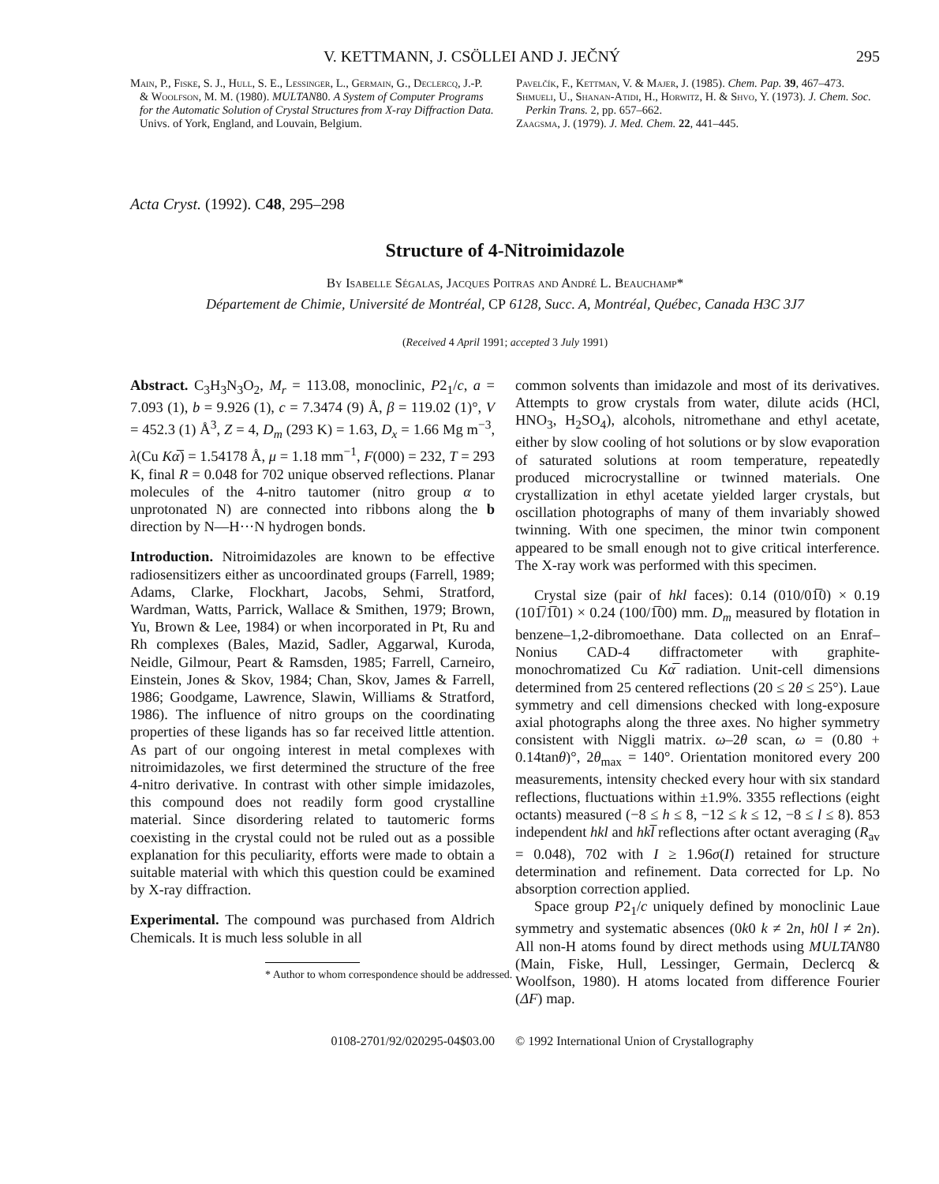V. KETTMANN, J. CSÖLLEI AND J. JEČNÝ 295
Main, P., Fiske, S. J., Hull, S. E., Lessinger, L., Germain, G., Declercq, J.-P. & Woolfson, M. M. (1980). MULTAN80. A System of Computer Programs for the Automatic Solution of Crystal Structures from X-ray Diffraction Data. Univs. of York, England, and Louvain, Belgium.
Pavelčík, F., Kettman, V. & Majer, J. (1985). Chem. Pap. 39, 467–473.
Shmueli, U., Shanan-Atidi, H., Horwitz, H. & Shvo, Y. (1973). J. Chem. Soc. Perkin Trans. 2, pp. 657–662.
Zaagsma, J. (1979). J. Med. Chem. 22, 441–445.
Acta Cryst. (1992). C48, 295–298
Structure of 4-Nitroimidazole
By Isabelle Ségalas, Jacques Poitras and André L. Beauchamp*
Département de Chimie, Université de Montréal, CP 6128, Succ. A, Montréal, Québec, Canada H3C 3J7
(Received 4 April 1991; accepted 3 July 1991)
Abstract. C<sub>3</sub>H<sub>3</sub>N<sub>3</sub>O<sub>2</sub>, M<sub>r</sub> = 113.08, monoclinic, P2<sub>1</sub>/c, a = 7.093 (1), b = 9.926 (1), c = 7.3474 (9) Å, β = 119.02 (1)°, V = 452.3 (1) Å<sup>3</sup>, Z = 4, D<sub>m</sub> (293 K) = 1.63, D<sub>x</sub> = 1.66 Mg m<sup>−3</sup>, λ(Cu Kα̅) = 1.54178 Å, μ = 1.18 mm<sup>−1</sup>, F(000) = 232, T = 293 K, final R = 0.048 for 702 unique observed reflections. Planar molecules of the 4-nitro tautomer (nitro group α to unprotonated N) are connected into ribbons along the b direction by N—H···N hydrogen bonds.
Introduction. Nitroimidazoles are known to be effective radiosensitizers either as uncoordinated groups (Farrell, 1989; Adams, Clarke, Flockhart, Jacobs, Sehmi, Stratford, Wardman, Watts, Parrick, Wallace & Smithen, 1979; Brown, Yu, Brown & Lee, 1984) or when incorporated in Pt, Ru and Rh complexes (Bales, Mazid, Sadler, Aggarwal, Kuroda, Neidle, Gilmour, Peart & Ramsden, 1985; Farrell, Carneiro, Einstein, Jones & Skov, 1984; Chan, Skov, James & Farrell, 1986; Goodgame, Lawrence, Slawin, Williams & Stratford, 1986). The influence of nitro groups on the coordinating properties of these ligands has so far received little attention. As part of our ongoing interest in metal complexes with nitroimidazoles, we first determined the structure of the free 4-nitro derivative. In contrast with other simple imidazoles, this compound does not readily form good crystalline material. Since disordering related to tautomeric forms coexisting in the crystal could not be ruled out as a possible explanation for this peculiarity, efforts were made to obtain a suitable material with which this question could be examined by X-ray diffraction.
Experimental. The compound was purchased from Aldrich Chemicals. It is much less soluble in all
* Author to whom correspondence should be addressed.
common solvents than imidazole and most of its derivatives. Attempts to grow crystals from water, dilute acids (HCl, HNO<sub>3</sub>, H<sub>2</sub>SO<sub>4</sub>), alcohols, nitromethane and ethyl acetate, either by slow cooling of hot solutions or by slow evaporation of saturated solutions at room temperature, repeatedly produced microcrystalline or twinned materials. One crystallization in ethyl acetate yielded larger crystals, but oscillation photographs of many of them invariably showed twinning. With one specimen, the minor twin component appeared to be small enough not to give critical interference. The X-ray work was performed with this specimen.
Crystal size (pair of hkl faces): 0.14 (010/01̅0) × 0.19 (101̅/1̅01) × 0.24 (100/1̅00) mm. D<sub>m</sub> measured by flotation in benzene–1,2-dibromoethane. Data collected on an Enraf–Nonius CAD-4 diffractometer with graphite-monochromatized Cu Kα̅ radiation. Unit-cell dimensions determined from 25 centered reflections (20 ≤ 2θ ≤ 25°). Laue symmetry and cell dimensions checked with long-exposure axial photographs along the three axes. No higher symmetry consistent with Niggli matrix. ω–2θ scan, ω = (0.80 + 0.14tanθ)°, 2θ<sub>max</sub> = 140°. Orientation monitored every 200 measurements, intensity checked every hour with six standard reflections, fluctuations within ±1.9%. 3355 reflections (eight octants) measured (−8 ≤ h ≤ 8, −12 ≤ k ≤ 12, −8 ≤ l ≤ 8). 853 independent hkl and hkl̅ reflections after octant averaging (R<sub>av</sub> = 0.048), 702 with I ≥ 1.96σ(I) retained for structure determination and refinement. Data corrected for Lp. No absorption correction applied.
Space group P2<sub>1</sub>/c uniquely defined by monoclinic Laue symmetry and systematic absences (0k0 k ≠ 2n, h0l l ≠ 2n). All non-H atoms found by direct methods using MULTAN80 (Main, Fiske, Hull, Lessinger, Germain, Declercq & Woolfson, 1980). H atoms located from difference Fourier (ΔF) map.
0108-2701/92/020295-04$03.00 © 1992 International Union of Crystallography